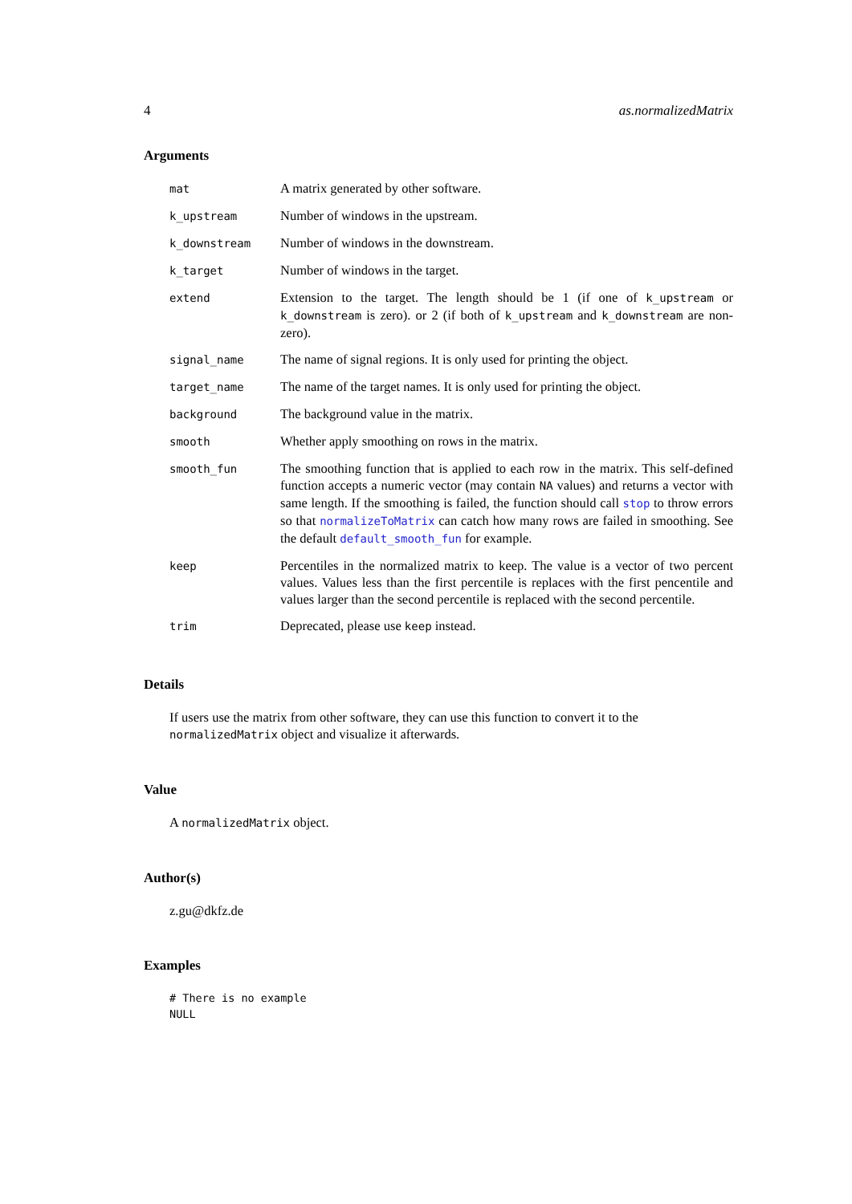4 as.normalizedMatrix
Arguments
| mat | A matrix generated by other software. |
| k_upstream | Number of windows in the upstream. |
| k_downstream | Number of windows in the downstream. |
| k_target | Number of windows in the target. |
| extend | Extension to the target. The length should be 1 (if one of k_upstream or k_downstream is zero). or 2 (if both of k_upstream and k_downstream are non-zero). |
| signal_name | The name of signal regions. It is only used for printing the object. |
| target_name | The name of the target names. It is only used for printing the object. |
| background | The background value in the matrix. |
| smooth | Whether apply smoothing on rows in the matrix. |
| smooth_fun | The smoothing function that is applied to each row in the matrix. This self-defined function accepts a numeric vector (may contain NA values) and returns a vector with same length. If the smoothing is failed, the function should call stop to throw errors so that normalizeToMatrix can catch how many rows are failed in smoothing. See the default default_smooth_fun for example. |
| keep | Percentiles in the normalized matrix to keep. The value is a vector of two percent values. Values less than the first percentile is replaces with the first pencentile and values larger than the second percentile is replaced with the second percentile. |
| trim | Deprecated, please use keep instead. |
Details
If users use the matrix from other software, they can use this function to convert it to the normalizedMatrix object and visualize it afterwards.
Value
A normalizedMatrix object.
Author(s)
z.gu@dkfz.de
Examples
# There is no example
NULL